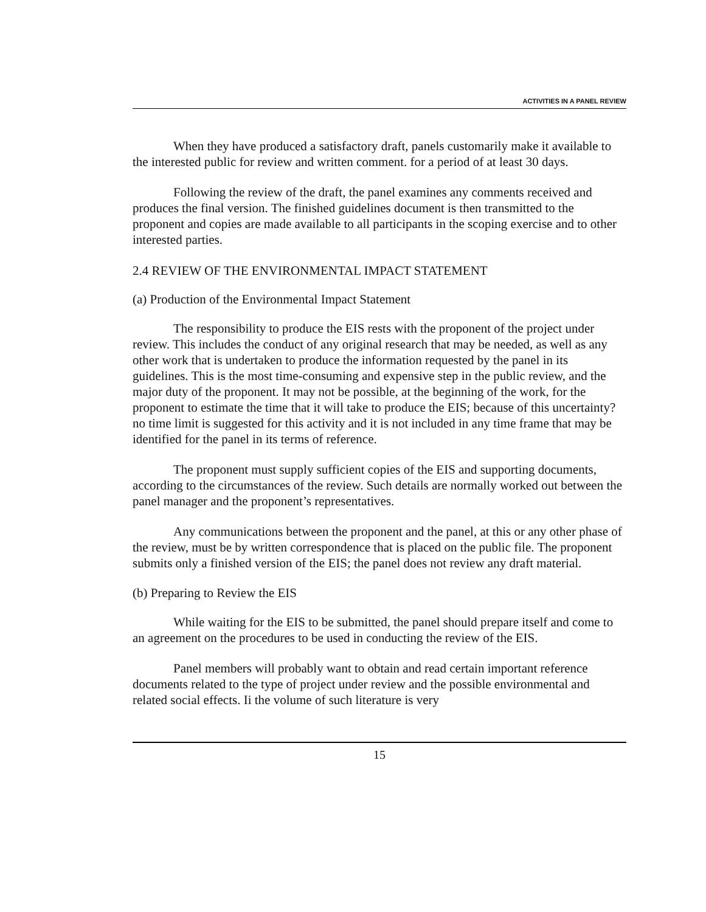ACTIVITIES IN A PANEL REVIEW
When they have produced a satisfactory draft, panels customarily make it available to the interested public for review and written comment. for a period of at least 30 days.
Following the review of the draft, the panel examines any comments received and produces the final version. The finished guidelines document is then transmitted to the proponent and copies are made available to all participants in the scoping exercise and to other interested parties.
2.4 REVIEW OF THE ENVIRONMENTAL IMPACT STATEMENT
(a) Production of the Environmental Impact Statement
The responsibility to produce the EIS rests with the proponent of the project under review. This includes the conduct of any original research that may be needed, as well as any other work that is undertaken to produce the information requested by the panel in its guidelines. This is the most time-consuming and expensive step in the public review, and the major duty of the proponent. It may not be possible, at the beginning of the work, for the proponent to estimate the time that it will take to produce the EIS; because of this uncertainty? no time limit is suggested for this activity and it is not included in any time frame that may be identified for the panel in its terms of reference.
The proponent must supply sufficient copies of the EIS and supporting documents, according to the circumstances of the review. Such details are normally worked out between the panel manager and the proponent’s representatives.
Any communications between the proponent and the panel, at this or any other phase of the review, must be by written correspondence that is placed on the public file. The proponent submits only a finished version of the EIS; the panel does not review any draft material.
(b) Preparing to Review the EIS
While waiting for the EIS to be submitted, the panel should prepare itself and come to an agreement on the procedures to be used in conducting the review of the EIS.
Panel members will probably want to obtain and read certain important reference documents related to the type of project under review and the possible environmental and related social effects. Ii the volume of such literature is very
15